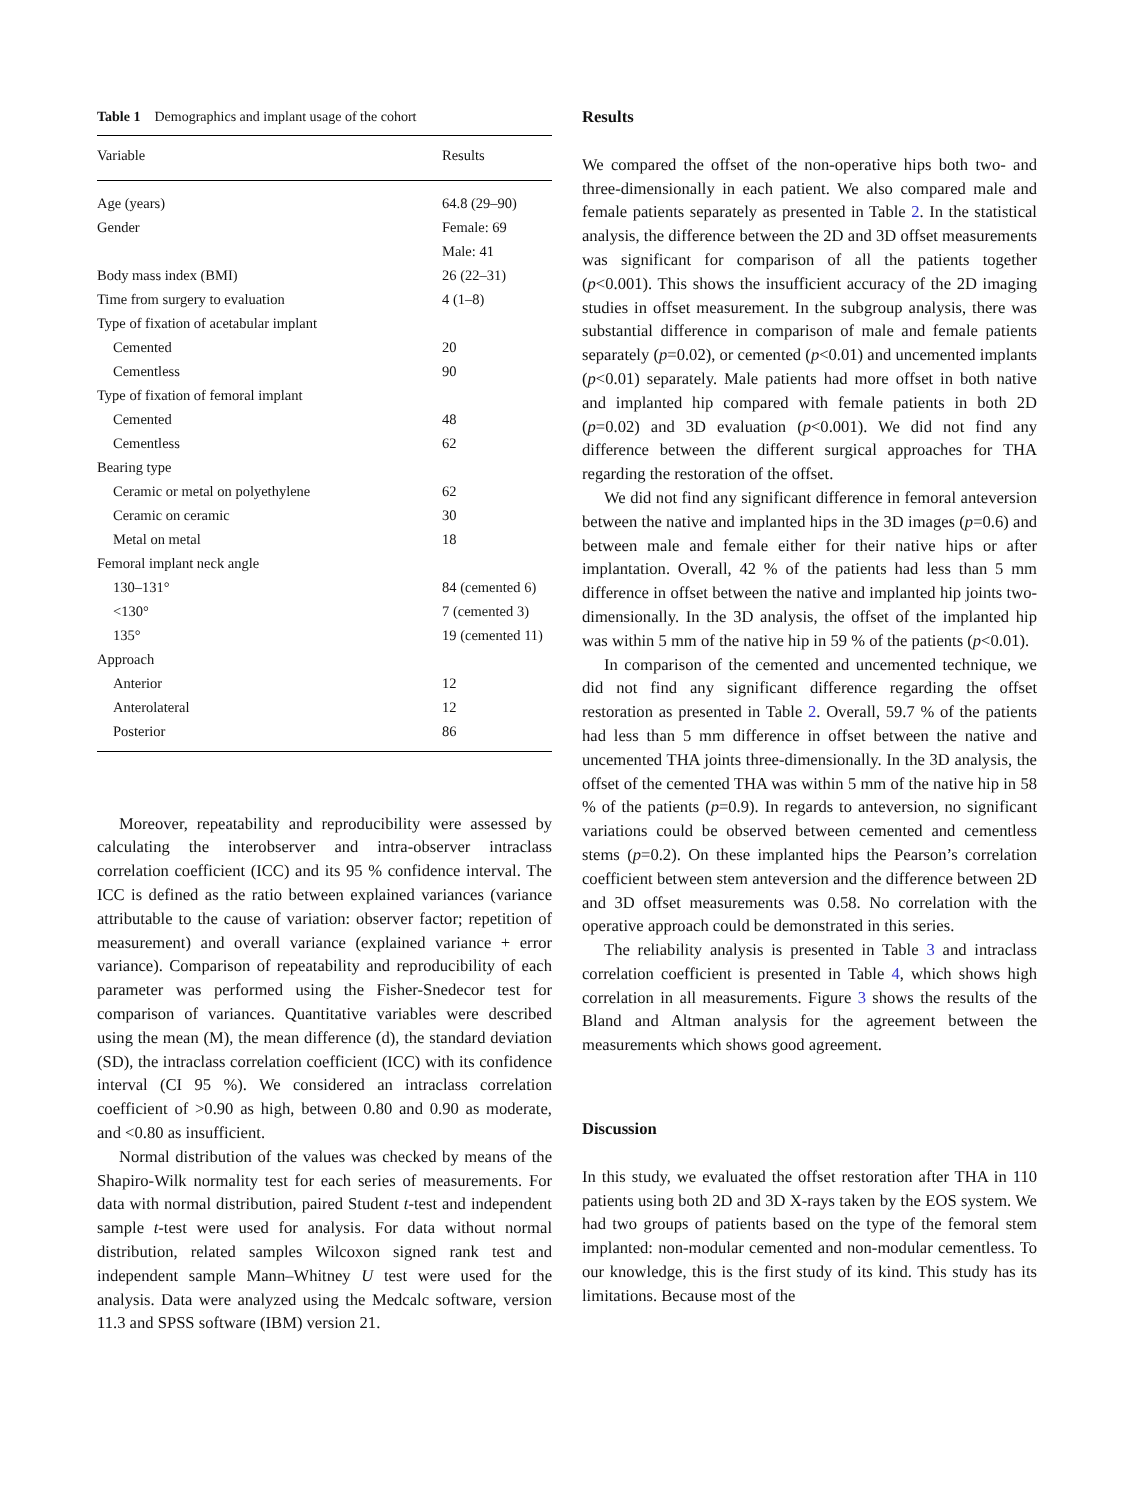Table 1 Demographics and implant usage of the cohort
| Variable | Results |
| --- | --- |
| Age (years) | 64.8 (29–90) |
| Gender | Female: 69 |
| | Male: 41 |
| Body mass index (BMI) | 26 (22–31) |
| Time from surgery to evaluation | 4 (1–8) |
| Type of fixation of acetabular implant | |
| Cemented | 20 |
| Cementless | 90 |
| Type of fixation of femoral implant | |
| Cemented | 48 |
| Cementless | 62 |
| Bearing type | |
| Ceramic or metal on polyethylene | 62 |
| Ceramic on ceramic | 30 |
| Metal on metal | 18 |
| Femoral implant neck angle | |
| 130–131° | 84 (cemented 6) |
| <130° | 7 (cemented 3) |
| 135° | 19 (cemented 11) |
| Approach | |
| Anterior | 12 |
| Anterolateral | 12 |
| Posterior | 86 |
Moreover, repeatability and reproducibility were assessed by calculating the interobserver and intra-observer intraclass correlation coefficient (ICC) and its 95 % confidence interval. The ICC is defined as the ratio between explained variances (variance attributable to the cause of variation: observer factor; repetition of measurement) and overall variance (explained variance + error variance). Comparison of repeatability and reproducibility of each parameter was performed using the Fisher-Snedecor test for comparison of variances. Quantitative variables were described using the mean (M), the mean difference (d), the standard deviation (SD), the intraclass correlation coefficient (ICC) with its confidence interval (CI 95 %). We considered an intraclass correlation coefficient of >0.90 as high, between 0.80 and 0.90 as moderate, and <0.80 as insufficient.
Normal distribution of the values was checked by means of the Shapiro-Wilk normality test for each series of measurements. For data with normal distribution, paired Student t-test and independent sample t-test were used for analysis. For data without normal distribution, related samples Wilcoxon signed rank test and independent sample Mann–Whitney U test were used for the analysis. Data were analyzed using the Medcalc software, version 11.3 and SPSS software (IBM) version 21.
Results
We compared the offset of the non-operative hips both two- and three-dimensionally in each patient. We also compared male and female patients separately as presented in Table 2. In the statistical analysis, the difference between the 2D and 3D offset measurements was significant for comparison of all the patients together (p<0.001). This shows the insufficient accuracy of the 2D imaging studies in offset measurement. In the subgroup analysis, there was substantial difference in comparison of male and female patients separately (p=0.02), or cemented (p<0.01) and uncemented implants (p<0.01) separately. Male patients had more offset in both native and implanted hip compared with female patients in both 2D (p=0.02) and 3D evaluation (p<0.001). We did not find any difference between the different surgical approaches for THA regarding the restoration of the offset.
We did not find any significant difference in femoral anteversion between the native and implanted hips in the 3D images (p=0.6) and between male and female either for their native hips or after implantation. Overall, 42 % of the patients had less than 5 mm difference in offset between the native and implanted hip joints two-dimensionally. In the 3D analysis, the offset of the implanted hip was within 5 mm of the native hip in 59 % of the patients (p<0.01).
In comparison of the cemented and uncemented technique, we did not find any significant difference regarding the offset restoration as presented in Table 2. Overall, 59.7 % of the patients had less than 5 mm difference in offset between the native and uncemented THA joints three-dimensionally. In the 3D analysis, the offset of the cemented THA was within 5 mm of the native hip in 58 % of the patients (p=0.9). In regards to anteversion, no significant variations could be observed between cemented and cementless stems (p=0.2). On these implanted hips the Pearson’s correlation coefficient between stem anteversion and the difference between 2D and 3D offset measurements was 0.58. No correlation with the operative approach could be demonstrated in this series.
The reliability analysis is presented in Table 3 and intraclass correlation coefficient is presented in Table 4, which shows high correlation in all measurements. Figure 3 shows the results of the Bland and Altman analysis for the agreement between the measurements which shows good agreement.
Discussion
In this study, we evaluated the offset restoration after THA in 110 patients using both 2D and 3D X-rays taken by the EOS system. We had two groups of patients based on the type of the femoral stem implanted: non-modular cemented and non-modular cementless. To our knowledge, this is the first study of its kind. This study has its limitations. Because most of the